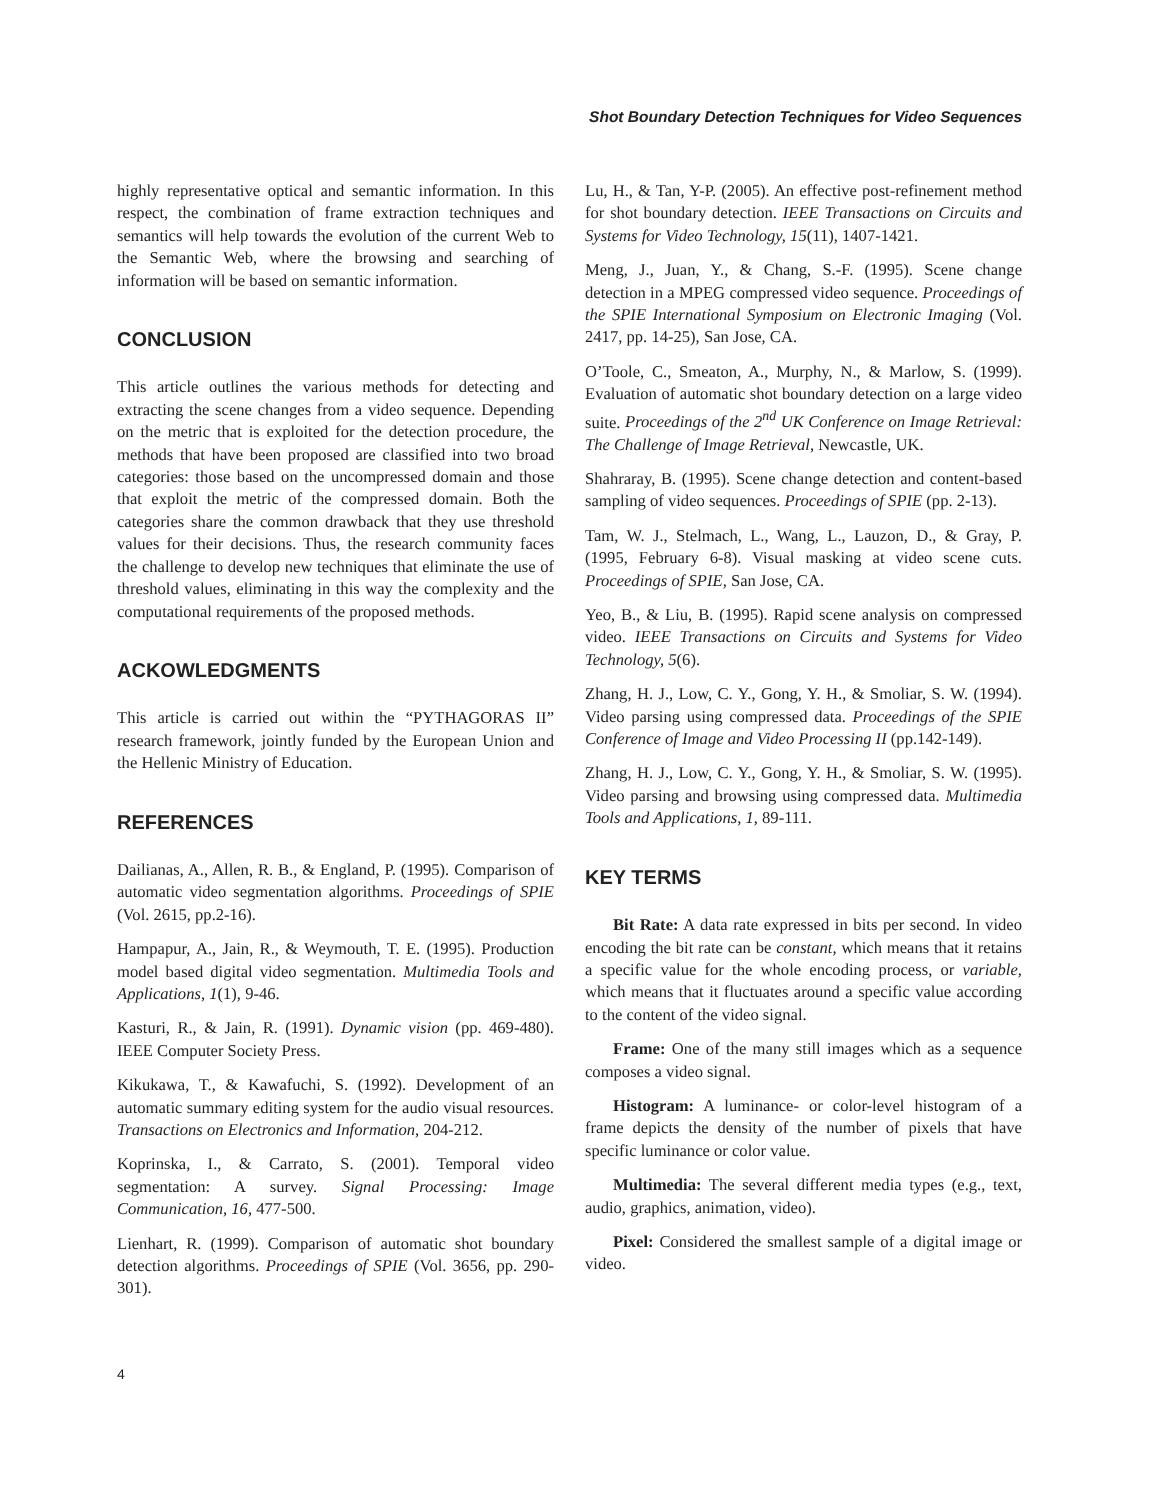Shot Boundary Detection Techniques for Video Sequences
highly representative optical and semantic information. In this respect, the combination of frame extraction techniques and semantics will help towards the evolution of the current Web to the Semantic Web, where the browsing and searching of information will be based on semantic information.
CONCLUSION
This article outlines the various methods for detecting and extracting the scene changes from a video sequence. Depending on the metric that is exploited for the detection procedure, the methods that have been proposed are classified into two broad categories: those based on the uncompressed domain and those that exploit the metric of the compressed domain. Both the categories share the common drawback that they use threshold values for their decisions. Thus, the research community faces the challenge to develop new techniques that eliminate the use of threshold values, eliminating in this way the complexity and the computational requirements of the proposed methods.
ACKOWLEDGMENTS
This article is carried out within the “PYTHAGORAS II” research framework, jointly funded by the European Union and the Hellenic Ministry of Education.
REFERENCES
Dailianas, A., Allen, R. B., & England, P. (1995). Comparison of automatic video segmentation algorithms. Proceedings of SPIE (Vol. 2615, pp.2-16).
Hampapur, A., Jain, R., & Weymouth, T. E. (1995). Production model based digital video segmentation. Multimedia Tools and Applications, 1(1), 9-46.
Kasturi, R., & Jain, R. (1991). Dynamic vision (pp. 469-480). IEEE Computer Society Press.
Kikukawa, T., & Kawafuchi, S. (1992). Development of an automatic summary editing system for the audio visual resources. Transactions on Electronics and Information, 204-212.
Koprinska, I., & Carrato, S. (2001). Temporal video segmentation: A survey. Signal Processing: Image Communication, 16, 477-500.
Lienhart, R. (1999). Comparison of automatic shot boundary detection algorithms. Proceedings of SPIE (Vol. 3656, pp. 290-301).
Lu, H., & Tan, Y-P. (2005). An effective post-refinement method for shot boundary detection. IEEE Transactions on Circuits and Systems for Video Technology, 15(11), 1407-1421.
Meng, J., Juan, Y., & Chang, S.-F. (1995). Scene change detection in a MPEG compressed video sequence. Proceedings of the SPIE International Symposium on Electronic Imaging (Vol. 2417, pp. 14-25), San Jose, CA.
O’Toole, C., Smeaton, A., Murphy, N., & Marlow, S. (1999). Evaluation of automatic shot boundary detection on a large video suite. Proceedings of the 2<sup>nd</sup> UK Conference on Image Retrieval: The Challenge of Image Retrieval, Newcastle, UK.
Shahraray, B. (1995). Scene change detection and content-based sampling of video sequences. Proceedings of SPIE (pp. 2-13).
Tam, W. J., Stelmach, L., Wang, L., Lauzon, D., & Gray, P. (1995, February 6-8). Visual masking at video scene cuts. Proceedings of SPIE, San Jose, CA.
Yeo, B., & Liu, B. (1995). Rapid scene analysis on compressed video. IEEE Transactions on Circuits and Systems for Video Technology, 5(6).
Zhang, H. J., Low, C. Y., Gong, Y. H., & Smoliar, S. W. (1994). Video parsing using compressed data. Proceedings of the SPIE Conference of Image and Video Processing II (pp.142-149).
Zhang, H. J., Low, C. Y., Gong, Y. H., & Smoliar, S. W. (1995). Video parsing and browsing using compressed data. Multimedia Tools and Applications, 1, 89-111.
KEY TERMS
Bit Rate: A data rate expressed in bits per second. In video encoding the bit rate can be constant, which means that it retains a specific value for the whole encoding process, or variable, which means that it fluctuates around a specific value according to the content of the video signal.
Frame: One of the many still images which as a sequence composes a video signal.
Histogram: A luminance- or color-level histogram of a frame depicts the density of the number of pixels that have specific luminance or color value.
Multimedia: The several different media types (e.g., text, audio, graphics, animation, video).
Pixel: Considered the smallest sample of a digital image or video.
4